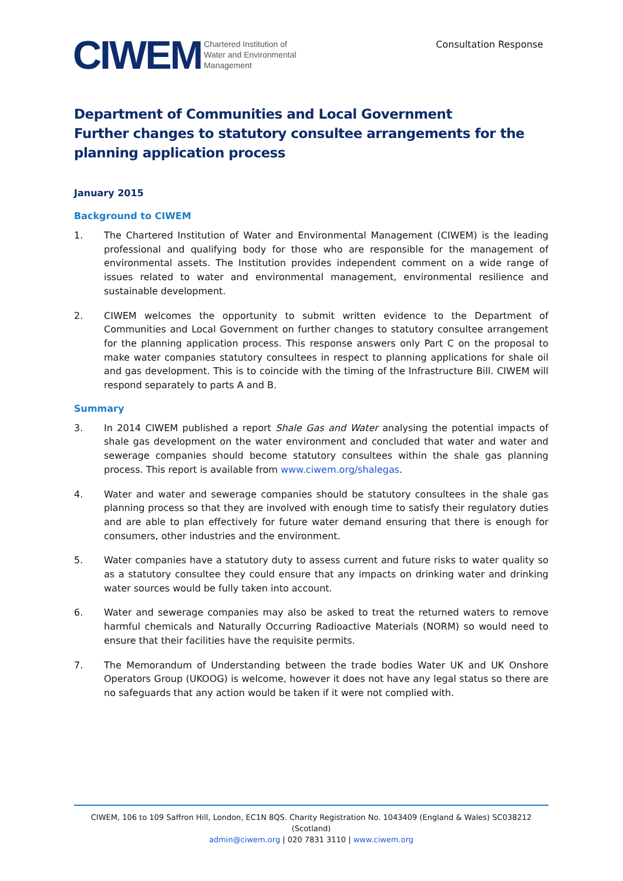CIWEM Chartered Institution of
Water and Environmental
Management
Consultation Response
Department of Communities and Local Government
Further changes to statutory consultee arrangements for the planning application process
January 2015
Background to CIWEM
1. The Chartered Institution of Water and Environmental Management (CIWEM) is the leading professional and qualifying body for those who are responsible for the management of environmental assets. The Institution provides independent comment on a wide range of issues related to water and environmental management, environmental resilience and sustainable development.
2. CIWEM welcomes the opportunity to submit written evidence to the Department of Communities and Local Government on further changes to statutory consultee arrangement for the planning application process. This response answers only Part C on the proposal to make water companies statutory consultees in respect to planning applications for shale oil and gas development. This is to coincide with the timing of the Infrastructure Bill. CIWEM will respond separately to parts A and B.
Summary
3. In 2014 CIWEM published a report Shale Gas and Water analysing the potential impacts of shale gas development on the water environment and concluded that water and water and sewerage companies should become statutory consultees within the shale gas planning process. This report is available from www.ciwem.org/shalegas.
4. Water and water and sewerage companies should be statutory consultees in the shale gas planning process so that they are involved with enough time to satisfy their regulatory duties and are able to plan effectively for future water demand ensuring that there is enough for consumers, other industries and the environment.
5. Water companies have a statutory duty to assess current and future risks to water quality so as a statutory consultee they could ensure that any impacts on drinking water and drinking water sources would be fully taken into account.
6. Water and sewerage companies may also be asked to treat the returned waters to remove harmful chemicals and Naturally Occurring Radioactive Materials (NORM) so would need to ensure that their facilities have the requisite permits.
7. The Memorandum of Understanding between the trade bodies Water UK and UK Onshore Operators Group (UKOOG) is welcome, however it does not have any legal status so there are no safeguards that any action would be taken if it were not complied with.
CIWEM, 106 to 109 Saffron Hill, London, EC1N 8QS. Charity Registration No. 1043409 (England & Wales) SC038212 (Scotland)
admin@ciwem.org | 020 7831 3110 | www.ciwem.org